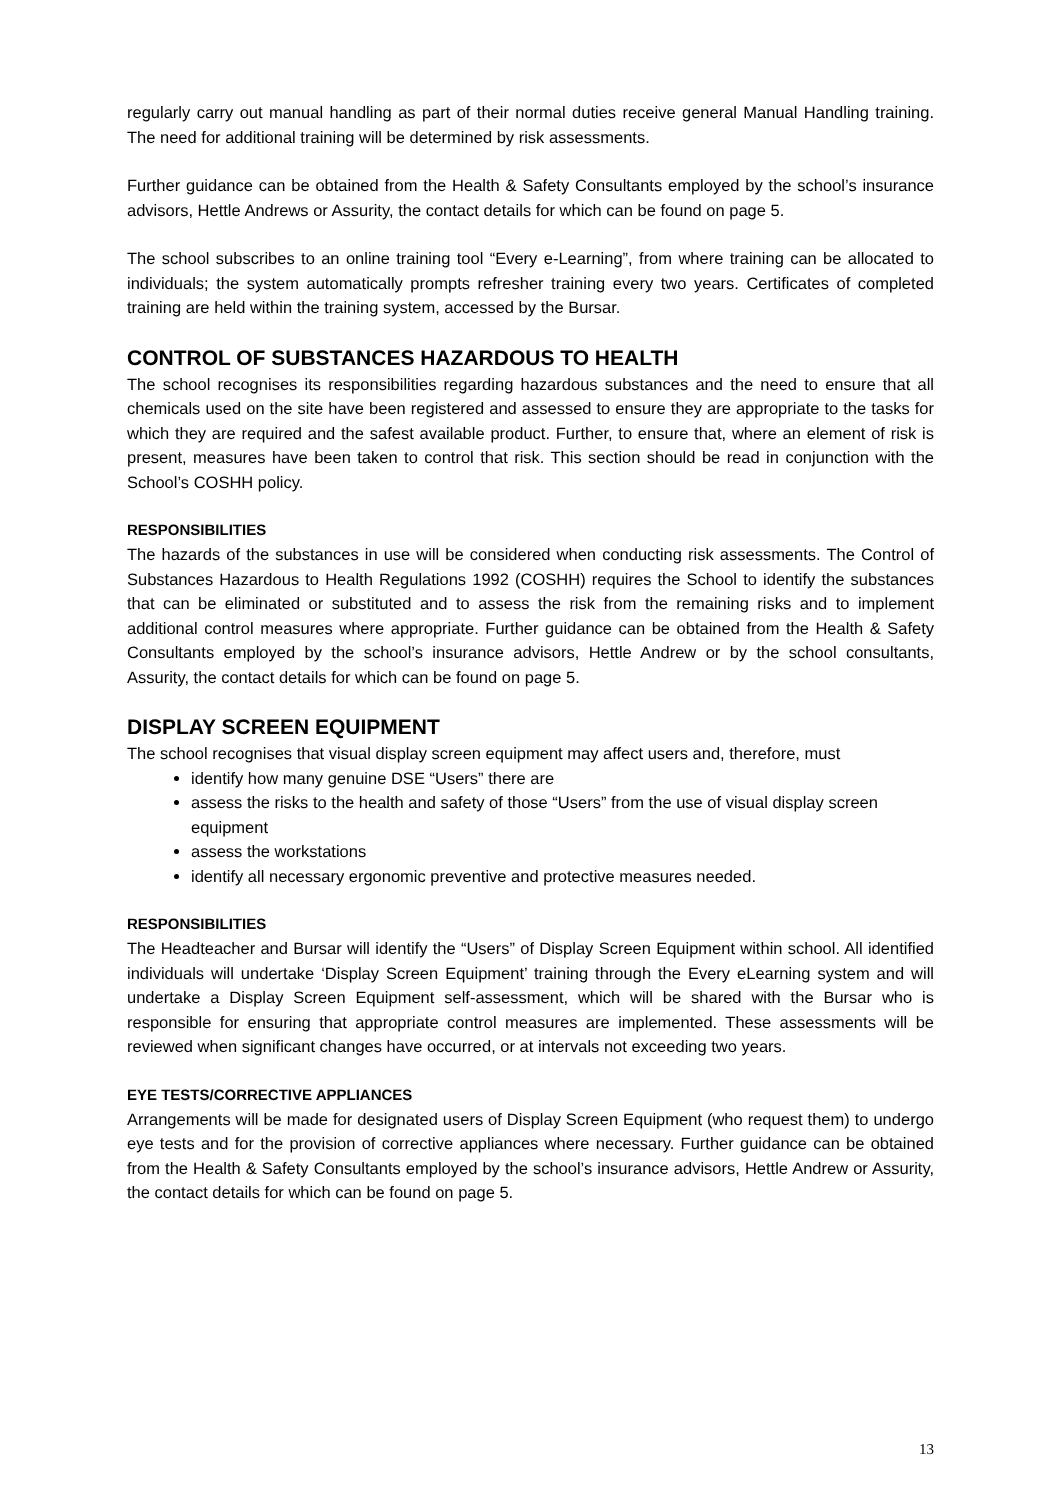regularly carry out manual handling as part of their normal duties receive general Manual Handling training. The need for additional training will be determined by risk assessments.
Further guidance can be obtained from the Health & Safety Consultants employed by the school’s insurance advisors, Hettle Andrews or Assurity, the contact details for which can be found on page 5.
The school subscribes to an online training tool “Every e-Learning”, from where training can be allocated to individuals; the system automatically prompts refresher training every two years. Certificates of completed training are held within the training system, accessed by the Bursar.
CONTROL OF SUBSTANCES HAZARDOUS TO HEALTH
The school recognises its responsibilities regarding hazardous substances and the need to ensure that all chemicals used on the site have been registered and assessed to ensure they are appropriate to the tasks for which they are required and the safest available product. Further, to ensure that, where an element of risk is present, measures have been taken to control that risk. This section should be read in conjunction with the School’s COSHH policy.
RESPONSIBILITIES
The hazards of the substances in use will be considered when conducting risk assessments. The Control of Substances Hazardous to Health Regulations 1992 (COSHH) requires the School to identify the substances that can be eliminated or substituted and to assess the risk from the remaining risks and to implement additional control measures where appropriate. Further guidance can be obtained from the Health & Safety Consultants employed by the school’s insurance advisors, Hettle Andrew or by the school consultants, Assurity, the contact details for which can be found on page 5.
DISPLAY SCREEN EQUIPMENT
The school recognises that visual display screen equipment may affect users and, therefore, must
identify how many genuine DSE “Users” there are
assess the risks to the health and safety of those “Users” from the use of visual display screen equipment
assess the workstations
identify all necessary ergonomic preventive and protective measures needed.
RESPONSIBILITIES
The Headteacher and Bursar will identify the “Users” of Display Screen Equipment within school. All identified individuals will undertake ‘Display Screen Equipment’ training through the Every eLearning system and will undertake a Display Screen Equipment self-assessment, which will be shared with the Bursar who is responsible for ensuring that appropriate control measures are implemented. These assessments will be reviewed when significant changes have occurred, or at intervals not exceeding two years.
EYE TESTS/CORRECTIVE APPLIANCES
Arrangements will be made for designated users of Display Screen Equipment (who request them) to undergo eye tests and for the provision of corrective appliances where necessary. Further guidance can be obtained from the Health & Safety Consultants employed by the school’s insurance advisors, Hettle Andrew or Assurity, the contact details for which can be found on page 5.
13